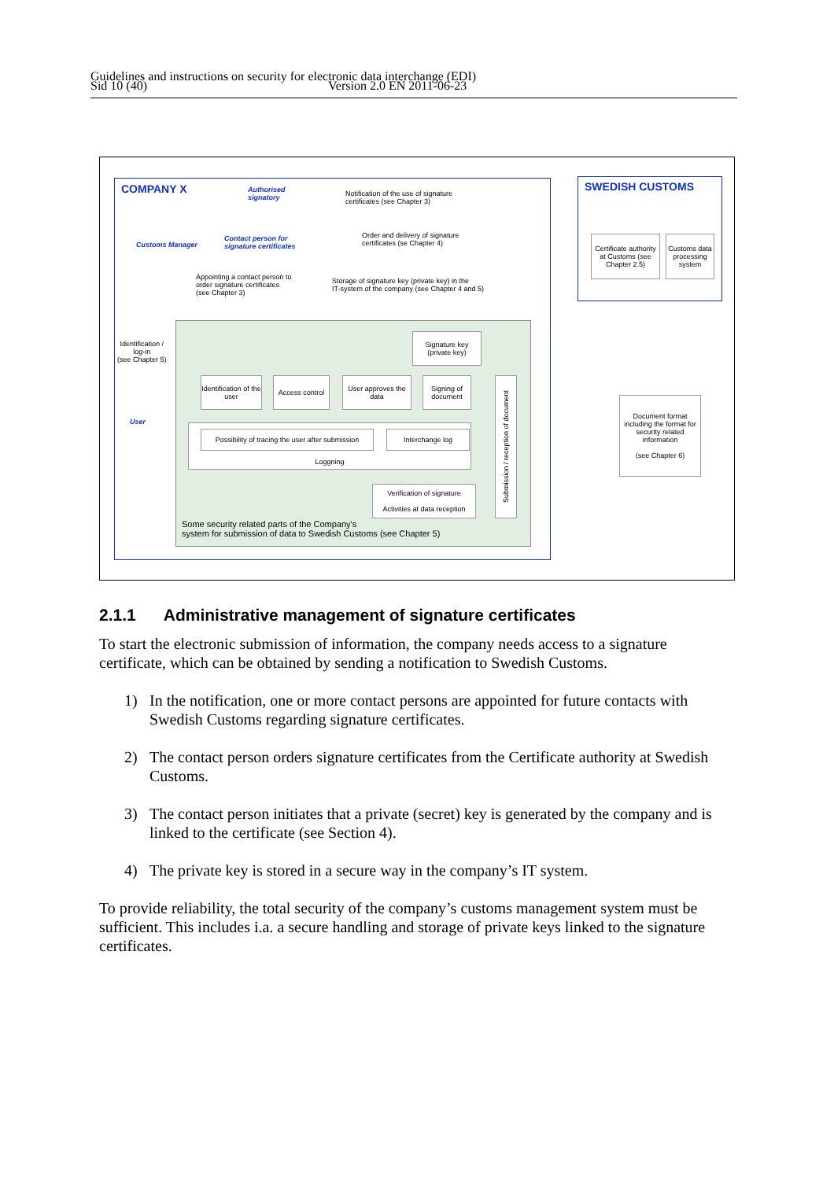Guidelines and instructions on security for electronic data interchange (EDI)
Sid 10 (40) Version 2.0 EN 2011-06-23
COMPANY X SWEDISH CUSTOMS
Authorised
signatory
Customs Manager
Contact person for
signature certificates
Notification of the use of signature
certificates (see Chapter 3)
Order and delivery of signature
certificates (se Chapter 4)
Appointing a contact person to
order signature certificates
(see Chapter 3)
Storage of signature key (private key) in the
IT-system of the company (see Chapter 4 and 5)
Certificate authority at Customs (see Chapter 2.5)
Customs data processing system
Identification /
log-in
(see Chapter 5)
User
Signature key (private key)
Identification of the user
Access control
User approves the data
Signing of document
Submission / reception of document
Loggning
Possibility of tracing the user after submission
Interchange log
Verification of signature
Activities at data reception
Some security related parts of the Company's
system for submission of data to Swedish Customs (see Chapter 5)
Document format including the format for security related information
(see Chapter 6)
2.1.1 Administrative management of signature certificates
To start the electronic submission of information, the company needs access to a signature certificate, which can be obtained by sending a notification to Swedish Customs.
1) In the notification, one or more contact persons are appointed for future contacts with Swedish Customs regarding signature certificates.
2) The contact person orders signature certificates from the Certificate authority at Swedish Customs.
3) The contact person initiates that a private (secret) key is generated by the company and is linked to the certificate (see Section 4).
4) The private key is stored in a secure way in the company’s IT system.
To provide reliability, the total security of the company’s customs management system must be sufficient. This includes i.a. a secure handling and storage of private keys linked to the signature certificates.